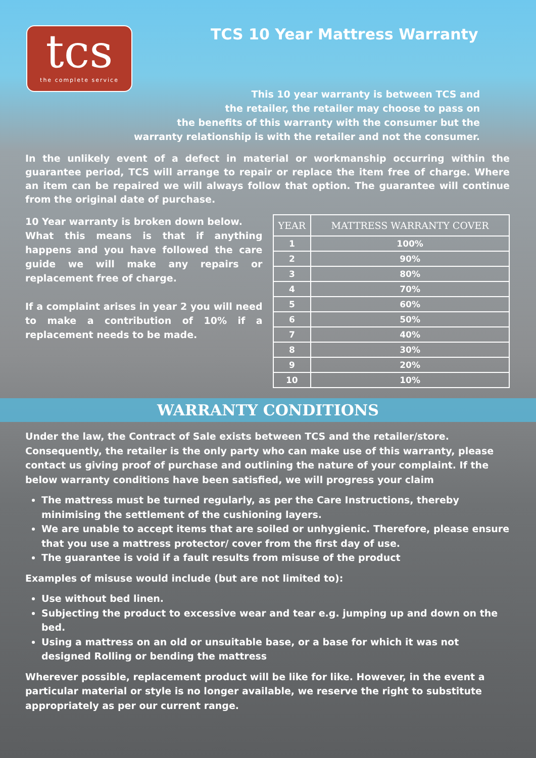tcs
the complete service
TCS 10 Year Mattress Warranty
This 10 year warranty is between TCS and
the retailer, the retailer may choose to pass on
the benefits of this warranty with the consumer but the
warranty relationship is with the retailer and not the consumer.
In the unlikely event of a defect in material or workmanship occurring within the guarantee period, TCS will arrange to repair or replace the item free of charge. Where an item can be repaired we will always follow that option. The guarantee will continue from the original date of purchase.
10 Year warranty is broken down below.
What this means is that if anything happens and you have followed the care guide we will make any repairs or replacement free of charge.
If a complaint arises in year 2 you will need to make a contribution of 10% if a replacement needs to be made.
| YEAR | MATTRESS WARRANTY COVER |
| --- | --- |
| 1 | 100% |
| 2 | 90% |
| 3 | 80% |
| 4 | 70% |
| 5 | 60% |
| 6 | 50% |
| 7 | 40% |
| 8 | 30% |
| 9 | 20% |
| 10 | 10% |
WARRANTY CONDITIONS
Under the law, the Contract of Sale exists between TCS and the retailer/store. Consequently, the retailer is the only party who can make use of this warranty, please contact us giving proof of purchase and outlining the nature of your complaint. If the below warranty conditions have been satisfied, we will progress your claim
The mattress must be turned regularly, as per the Care Instructions, thereby minimising the settlement of the cushioning layers.
We are unable to accept items that are soiled or unhygienic. Therefore, please ensure that you use a mattress protector/ cover from the first day of use.
The guarantee is void if a fault results from misuse of the product
Examples of misuse would include (but are not limited to):
Use without bed linen.
Subjecting the product to excessive wear and tear e.g. jumping up and down on the bed.
Using a mattress on an old or unsuitable base, or a base for which it was not designed Rolling or bending the mattress
Wherever possible, replacement product will be like for like. However, in the event a particular material or style is no longer available, we reserve the right to substitute appropriately as per our current range.